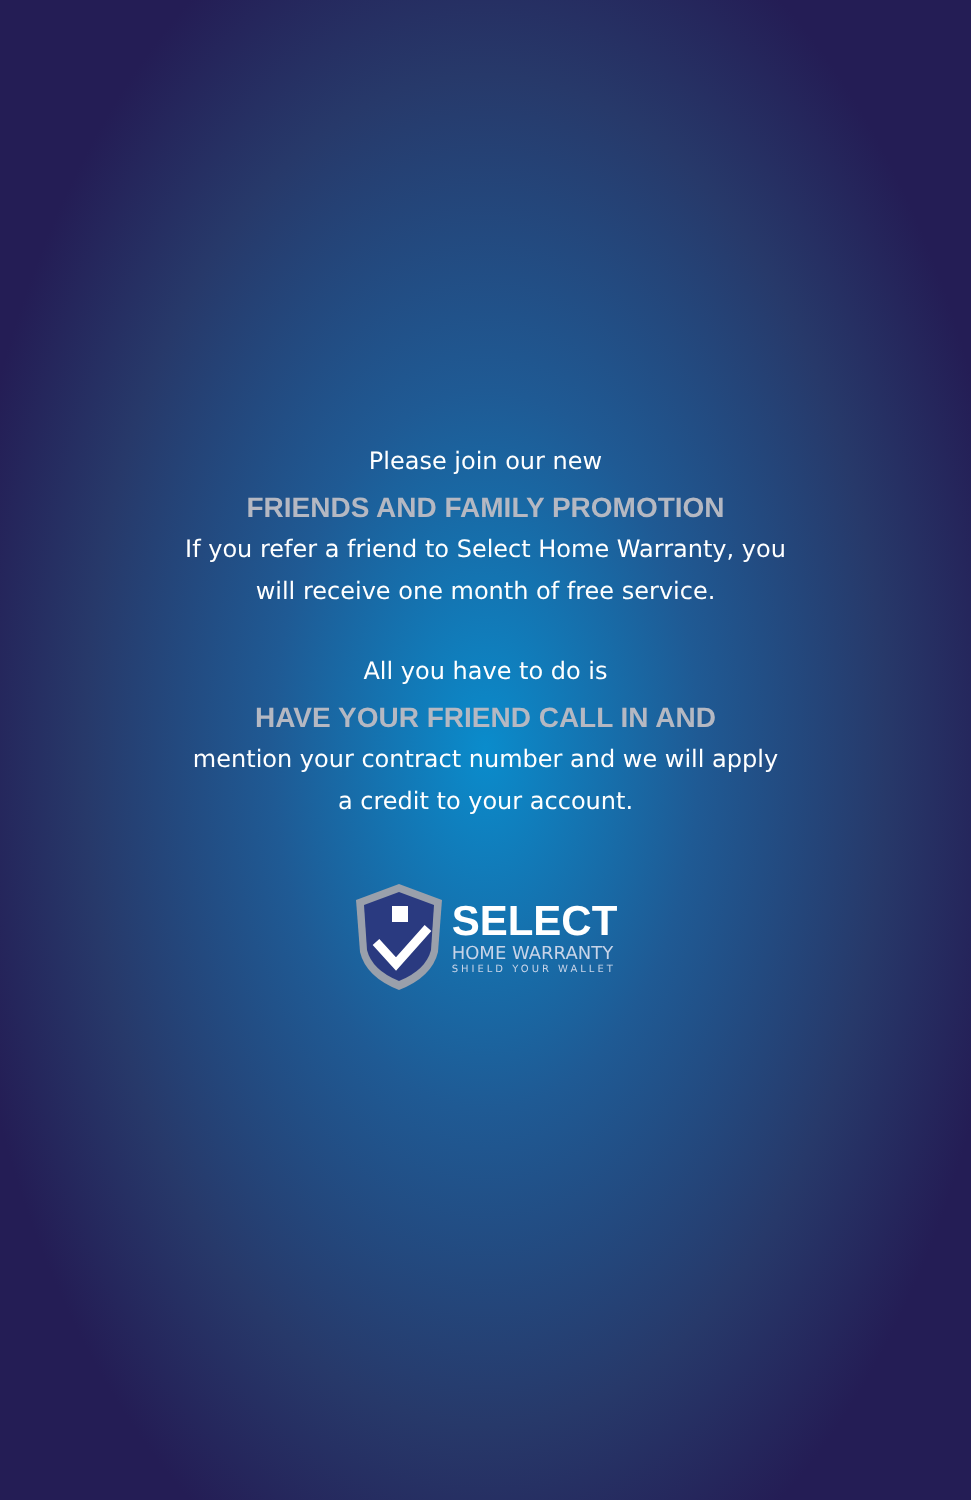Please join our new
FRIENDS AND FAMILY PROMOTION
If you refer a friend to Select Home Warranty, you
will receive one month of free service.
All you have to do is
HAVE YOUR FRIEND CALL IN AND
mention your contract number and we will apply
a credit to your account.
SELECT
HOME WARRANTY
SHIELD YOUR WALLET